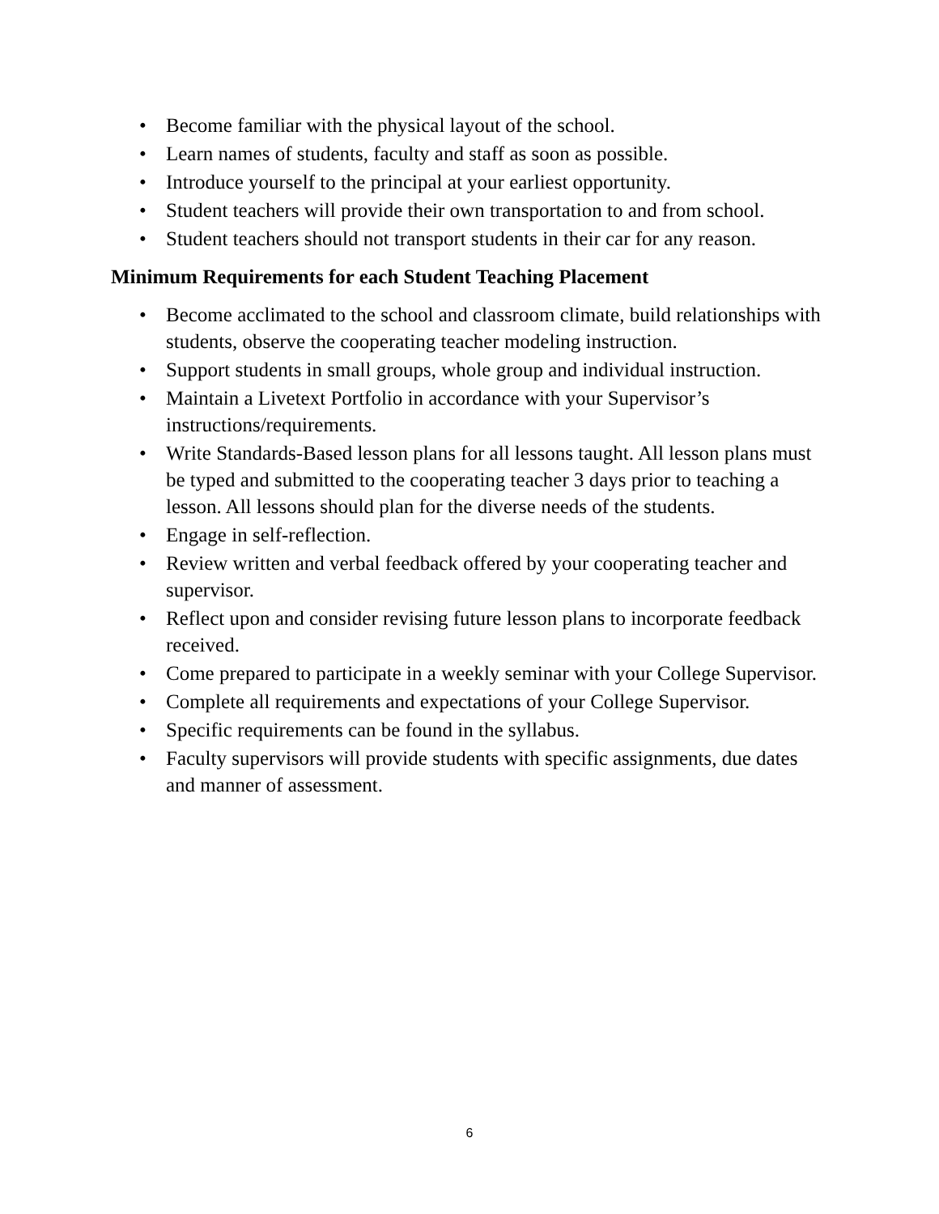• Become familiar with the physical layout of the school.
• Learn names of students, faculty and staff as soon as possible.
• Introduce yourself to the principal at your earliest opportunity.
• Student teachers will provide their own transportation to and from school.
• Student teachers should not transport students in their car for any reason.
Minimum Requirements for each Student Teaching Placement
• Become acclimated to the school and classroom climate, build relationships with students, observe the cooperating teacher modeling instruction.
• Support students in small groups, whole group and individual instruction.
• Maintain a Livetext Portfolio in accordance with your Supervisor’s instructions/requirements.
• Write Standards-Based lesson plans for all lessons taught. All lesson plans must be typed and submitted to the cooperating teacher 3 days prior to teaching a lesson. All lessons should plan for the diverse needs of the students.
• Engage in self-reflection.
• Review written and verbal feedback offered by your cooperating teacher and supervisor.
• Reflect upon and consider revising future lesson plans to incorporate feedback received.
• Come prepared to participate in a weekly seminar with your College Supervisor.
• Complete all requirements and expectations of your College Supervisor.
• Specific requirements can be found in the syllabus.
• Faculty supervisors will provide students with specific assignments, due dates and manner of assessment.
6